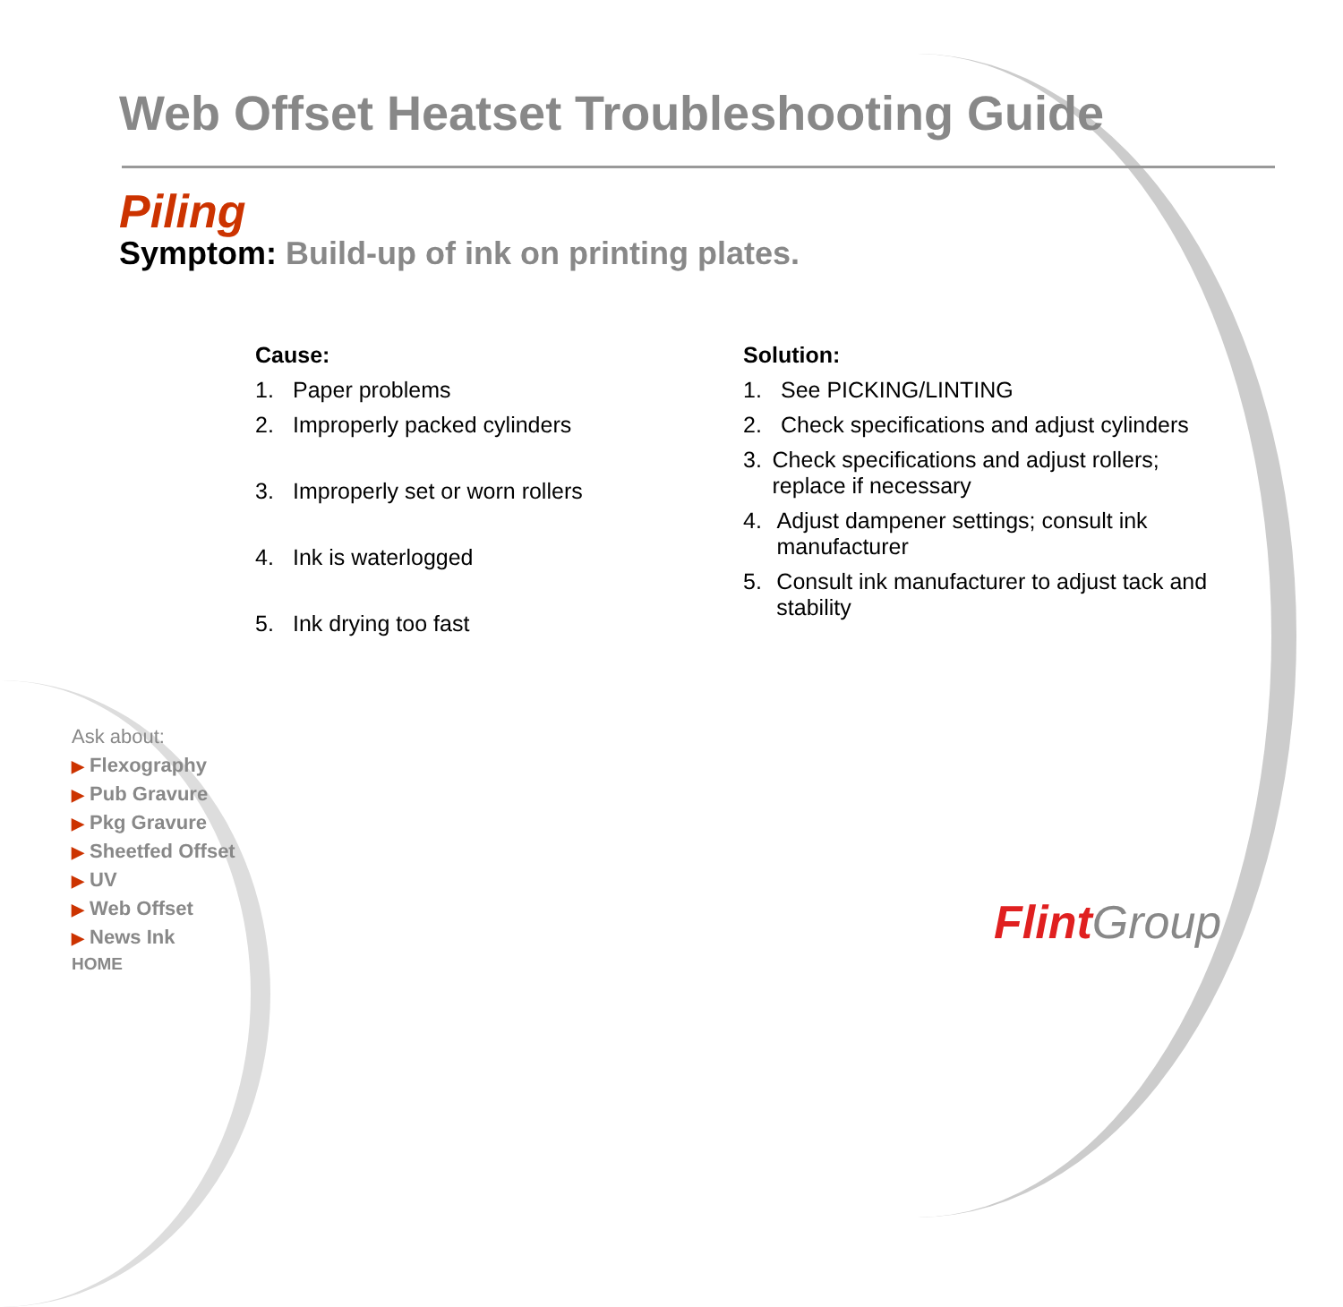Web Offset Heatset Troubleshooting Guide
Piling
Symptom: Build-up of ink on printing plates.
Cause:
1. Paper problems
2. Improperly packed cylinders
3. Improperly set or worn rollers
4. Ink is waterlogged
5. Ink drying too fast
Solution:
1. See PICKING/LINTING
2. Check specifications and adjust cylinders
3. Check specifications and adjust rollers; replace if necessary
4. Adjust dampener settings; consult ink manufacturer
5. Consult ink manufacturer to adjust tack and stability
Ask about:
▶ Flexography
▶ Pub Gravure
▶ Pkg Gravure
▶ Sheetfed Offset
▶ UV
▶ Web Offset
▶ News Ink
HOME
Flint Group